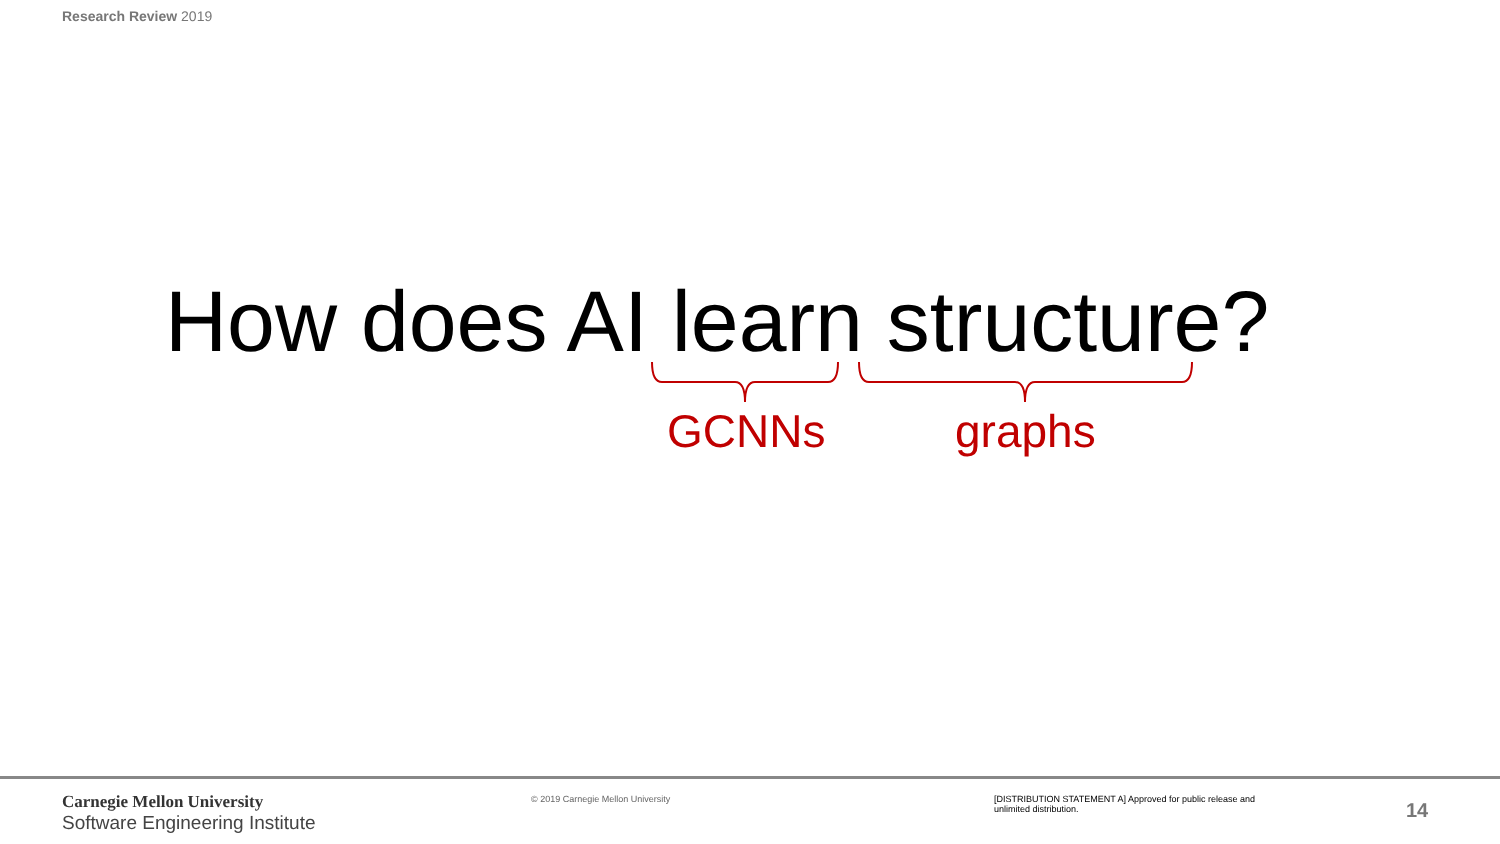Research Review 2019
How does AI learn structure?
GCNNs graphs
Carnegie Mellon University
Software Engineering Institute
© 2019 Carnegie Mellon University
[DISTRIBUTION STATEMENT A] Approved for public release and unlimited distribution.
14